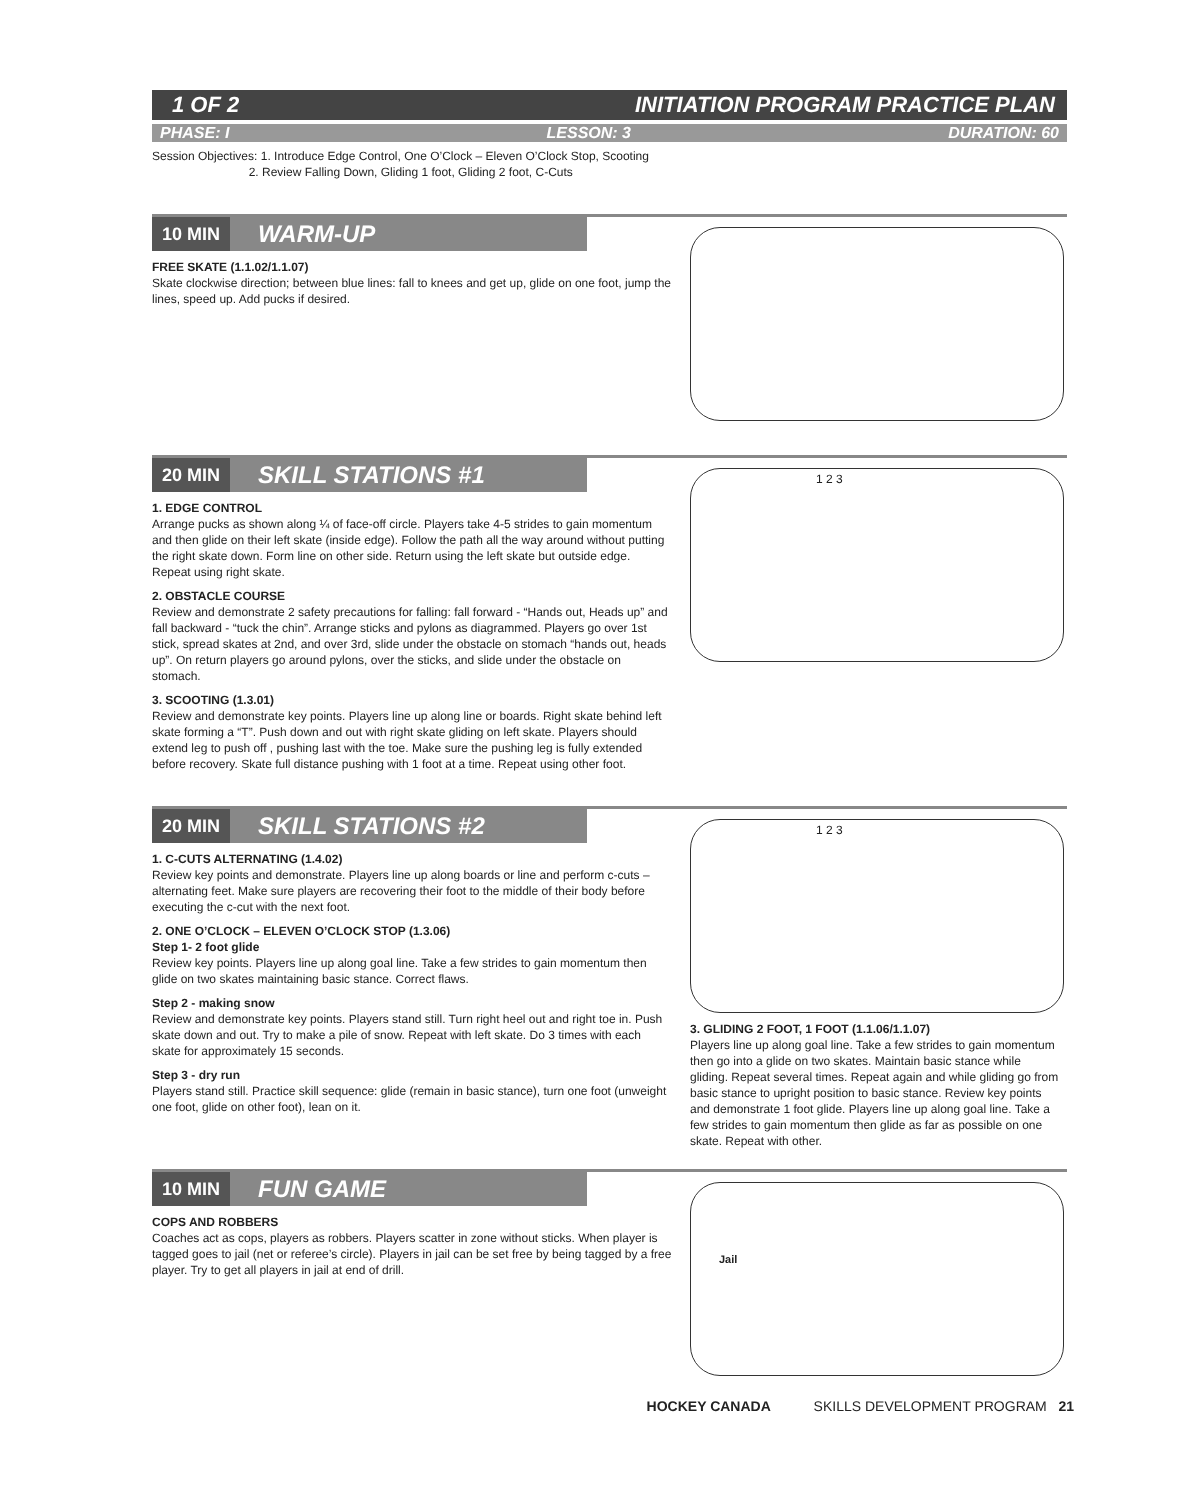1 OF 2 INITIATION PROGRAM PRACTICE PLAN
PHASE: I LESSON: 3 DURATION: 60
Session Objectives: 1. Introduce Edge Control, One O’Clock – Eleven O’Clock Stop, Scooting
2. Review Falling Down, Gliding 1 foot, Gliding 2 foot, C-Cuts
10 MIN WARM-UP
FREE SKATE (1.1.02/1.1.07)
Skate clockwise direction; between blue lines: fall to knees and get up, glide on one foot, jump the lines, speed up. Add pucks if desired.
20 MIN SKILL STATIONS #1
1. EDGE CONTROL
Arrange pucks as shown along ¼ of face-off circle. Players take 4-5 strides to gain momentum and then glide on their left skate (inside edge). Follow the path all the way around without putting the right skate down. Form line on other side. Return using the left skate but outside edge. Repeat using right skate.
2. OBSTACLE COURSE
Review and demonstrate 2 safety precautions for falling: fall forward - “Hands out, Heads up” and fall backward - “tuck the chin”. Arrange sticks and pylons as diagrammed. Players go over 1st stick, spread skates at 2nd, and over 3rd, slide under the obstacle on stomach “hands out, heads up”. On return players go around pylons, over the sticks, and slide under the obstacle on stomach.
3. SCOOTING (1.3.01)
Review and demonstrate key points. Players line up along line or boards. Right skate behind left skate forming a “T”. Push down and out with right skate gliding on left skate. Players should extend leg to push off , pushing last with the toe. Make sure the pushing leg is fully extended before recovery. Skate full distance pushing with 1 foot at a time. Repeat using other foot.
1 2 3
20 MIN SKILL STATIONS #2
1. C-CUTS ALTERNATING (1.4.02)
Review key points and demonstrate. Players line up along boards or line and perform c-cuts – alternating feet. Make sure players are recovering their foot to the middle of their body before executing the c-cut with the next foot.
2. ONE O’CLOCK – ELEVEN O’CLOCK STOP (1.3.06)
Step 1- 2 foot glide
Review key points. Players line up along goal line. Take a few strides to gain momentum then glide on two skates maintaining basic stance. Correct flaws.
Step 2 - making snow
Review and demonstrate key points. Players stand still. Turn right heel out and right toe in. Push skate down and out. Try to make a pile of snow. Repeat with left skate. Do 3 times with each skate for approximately 15 seconds.
Step 3 - dry run
Players stand still. Practice skill sequence: glide (remain in basic stance), turn one foot (unweight one foot, glide on other foot), lean on it.
1 2 3
3. GLIDING 2 FOOT, 1 FOOT (1.1.06/1.1.07)
Players line up along goal line. Take a few strides to gain momentum then go into a glide on two skates. Maintain basic stance while gliding. Repeat several times. Repeat again and while gliding go from basic stance to upright position to basic stance. Review key points and demonstrate 1 foot glide. Players line up along goal line. Take a few strides to gain momentum then glide as far as possible on one skate. Repeat with other.
10 MIN FUN GAME
COPS AND ROBBERS
Coaches act as cops, players as robbers. Players scatter in zone without sticks. When player is tagged goes to jail (net or referee’s circle). Players in jail can be set free by being tagged by a free player. Try to get all players in jail at end of drill.
Jail
HOCKEY CANADA SKILLS DEVELOPMENT PROGRAM 21